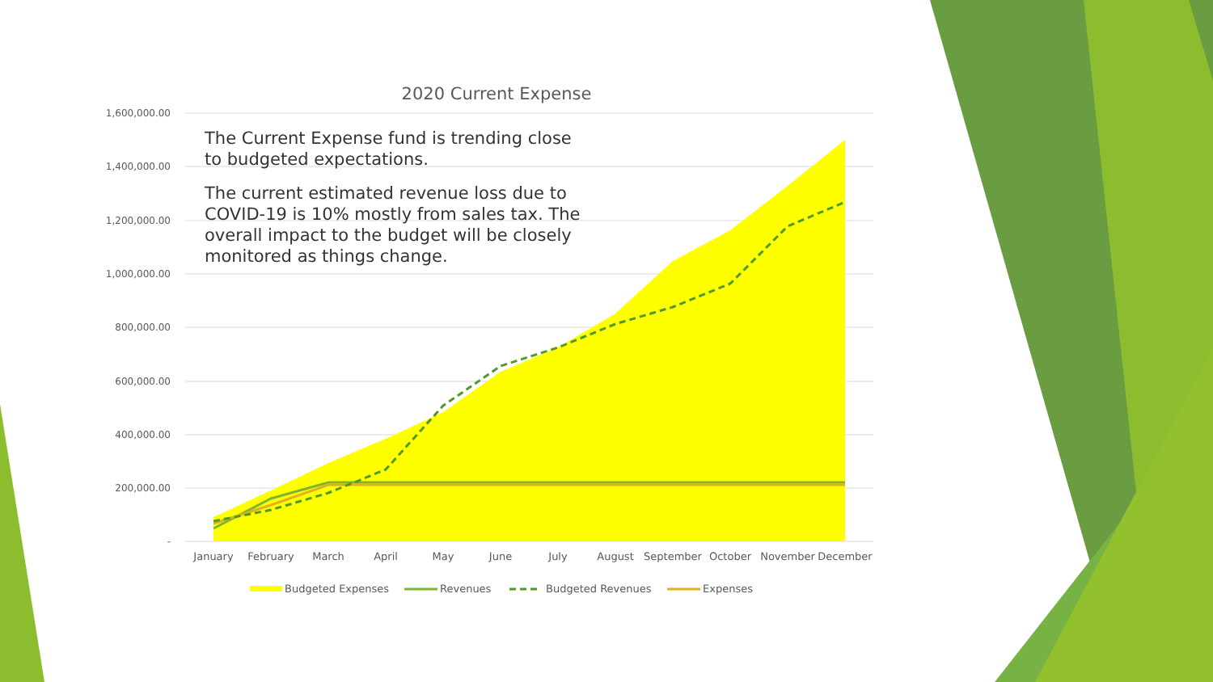1,600,000.00
1,400,000.00
1,200,000.00
1,000,000.00
800,000.00
600,000.00
400,000.00
200,000.00
-
January
February
March
April
May
June
July
August
September
October
November
December
Budgeted Expenses
Revenues
Budgeted Revenues
Expenses
2020 Current Expense
The Current Expense fund is trending close to budgeted expectations.
The current estimated revenue loss due to COVID-19 is 10% mostly from sales tax. The overall impact to the budget will be closely monitored as things change.